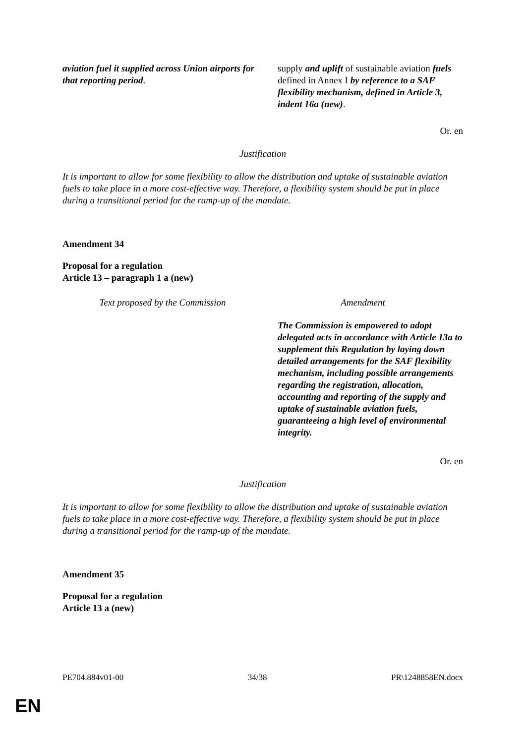| aviation fuel it supplied across Union airports for that reporting period . | supply and uplift of sustainable aviation fuels defined in Annex I by reference to a SAF flexibility mechanism, defined in Article 3, indent 16a (new) . |
Or. en
Justification
It is important to allow for some flexibility to allow the distribution and uptake of sustainable aviation fuels to take place in a more cost-effective way. Therefore, a flexibility system should be put in place during a transitional period for the ramp-up of the mandate.
Amendment 34
Proposal for a regulation
Article 13 – paragraph 1 a (new)
| Text proposed by the Commission | Amendment |
| --- | --- |
| | The Commission is empowered to adopt delegated acts in accordance with Article 13a to supplement this Regulation by laying down detailed arrangements for the SAF flexibility mechanism, including possible arrangements regarding the registration, allocation, accounting and reporting of the supply and uptake of sustainable aviation fuels, guaranteeing a high level of environmental integrity. |
Or. en
Justification
It is important to allow for some flexibility to allow the distribution and uptake of sustainable aviation fuels to take place in a more cost-effective way. Therefore, a flexibility system should be put in place during a transitional period for the ramp-up of the mandate.
Amendment 35
Proposal for a regulation
Article 13 a (new)
PE704.884v01-00 34/38 PR\1248858EN.docx
EN